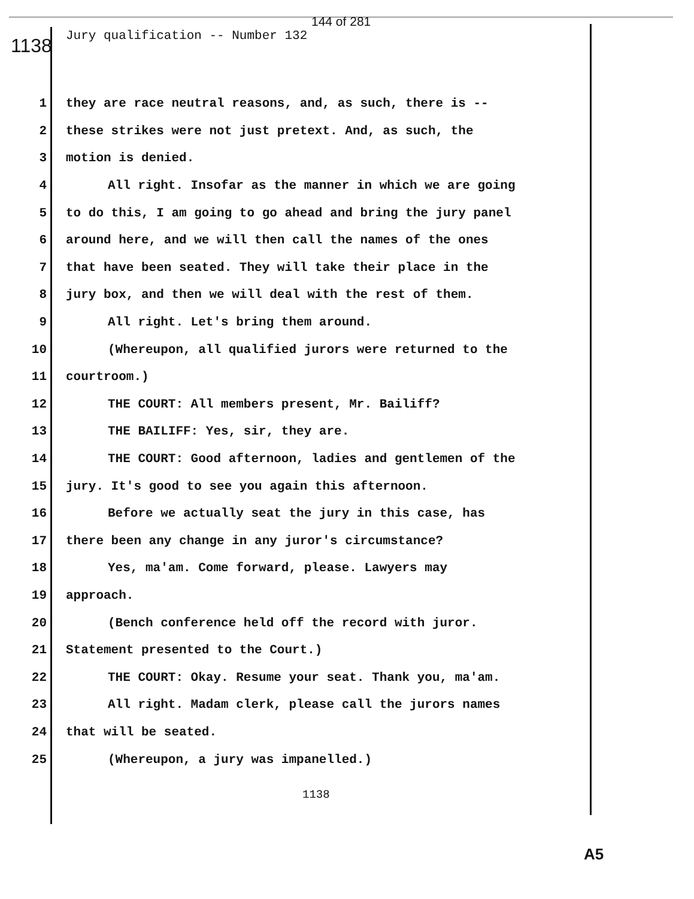144 of 281
1138
Jury qualification -- Number 132
1 they are race neutral reasons, and, as such, there is --
2 these strikes were not just pretext. And, as such, the
3 motion is denied.
4 All right. Insofar as the manner in which we are going
5 to do this, I am going to go ahead and bring the jury panel
6 around here, and we will then call the names of the ones
7 that have been seated. They will take their place in the
8 jury box, and then we will deal with the rest of them.
9 All right. Let's bring them around.
10 (Whereupon, all qualified jurors were returned to the
11 courtroom.)
12 THE COURT: All members present, Mr. Bailiff?
13 THE BAILIFF: Yes, sir, they are.
14 THE COURT: Good afternoon, ladies and gentlemen of the
15 jury. It's good to see you again this afternoon.
16 Before we actually seat the jury in this case, has
17 there been any change in any juror's circumstance?
18 Yes, ma'am. Come forward, please. Lawyers may
19 approach.
20 (Bench conference held off the record with juror.
21 Statement presented to the Court.)
22 THE COURT: Okay. Resume your seat. Thank you, ma'am.
23 All right. Madam clerk, please call the jurors names
24 that will be seated.
25 (Whereupon, a jury was impanelled.)
1138
A5